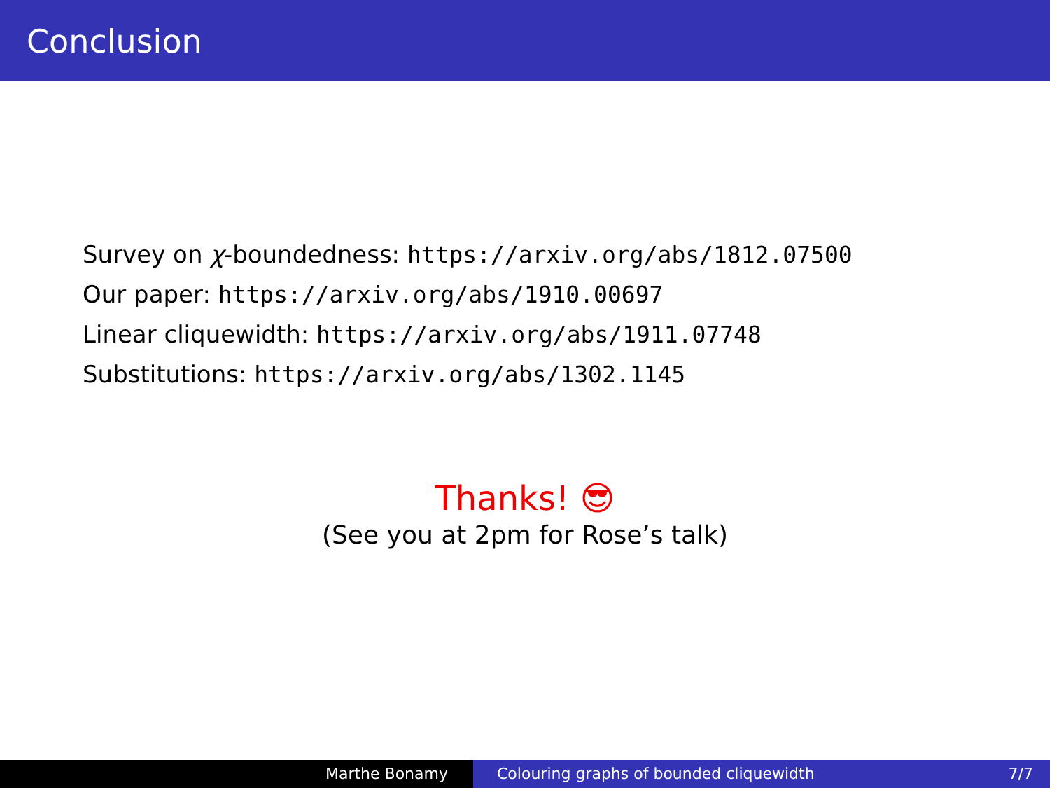Conclusion
Survey on χ-boundedness: https://arxiv.org/abs/1812.07500
Our paper: https://arxiv.org/abs/1910.00697
Linear cliquewidth: https://arxiv.org/abs/1911.07748
Substitutions: https://arxiv.org/abs/1302.1145
Thanks! 😎
(See you at 2pm for Rose’s talk)
Marthe Bonamy Colouring graphs of bounded cliquewidth 7/7